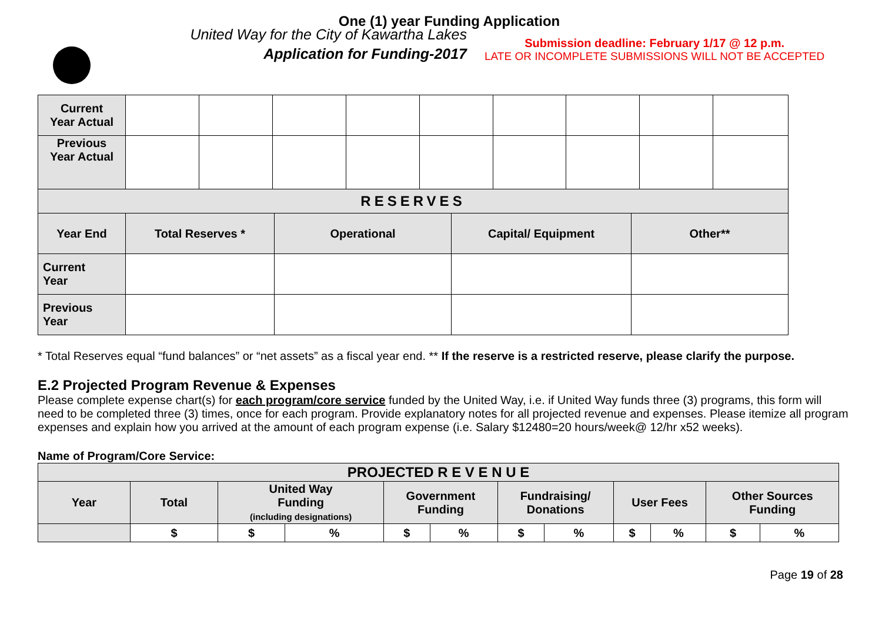One (1) year Funding Application
United Way for the City of Kawartha Lakes
Application for Funding-2017
Submission deadline: February 1/17 @ 12 p.m.
LATE OR INCOMPLETE SUBMISSIONS WILL NOT BE ACCEPTED
| Current Year Actual | | | | | | | | | |
| Previous Year Actual | | | | | | | | | |
| RESERVES | | | | | | | | | |
| Year End | Total Reserves * | Operational | Capital/ Equipment | Other** |
| Current Year | | | | |
| Previous Year | | | | |
* Total Reserves equal “fund balances” or “net assets” as a fiscal year end. ** If the reserve is a restricted reserve, please clarify the purpose.
E.2 Projected Program Revenue & Expenses
Please complete expense chart(s) for each program/core service funded by the United Way, i.e. if United Way funds three (3) programs, this form will need to be completed three (3) times, once for each program. Provide explanatory notes for all projected revenue and expenses. Please itemize all program expenses and explain how you arrived at the amount of each program expense (i.e. Salary $12480=20 hours/week@ 12/hr x52 weeks).
Name of Program/Core Service:
| PROJECTED R E V E N U E | | | | | | | | | | | |
| Year | Total | United Way Funding (including designations) | | Government Funding | | Fundraising/ Donations | | User Fees | | Other Sources Funding | |
| | $ | $ | % | $ | % | $ | % | $ | % | $ | % |
Page 19 of 28